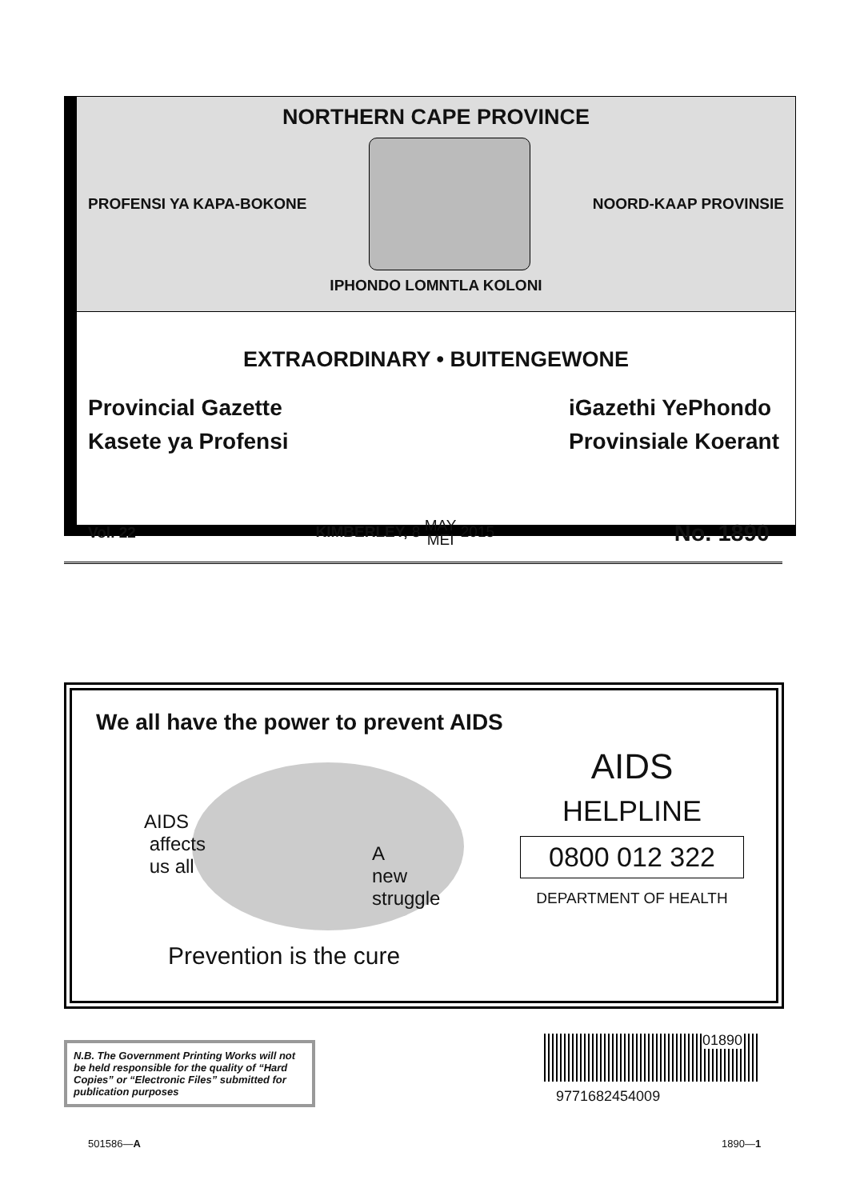NORTHERN CAPE PROVINCE
PROFENSI YA KAPA-BOKONE NOORD-KAAP PROVINSIE
IPHONDO LOMNTLA KOLONI
EXTRAORDINARY • BUITENGEWONE
Provincial Gazette
Kasete ya Profensi
iGazethi YePhondo
Provinsiale Koerant
Vol. 22 KIMBERLEY, 8 MAY
MEI 2015 No. 1890
We all have the power to prevent AIDS
AIDS
affects
us all
A
new
struggle
Prevention is the cure
AIDS
HELPLINE
0800 012 322
DEPARTMENT OF HEALTH
N.B. The Government Printing Works will not be held responsible for the quality of “Hard Copies” or “Electronic Files” submitted for publication purposes
01890
9771682454009
501586—A 1890—1